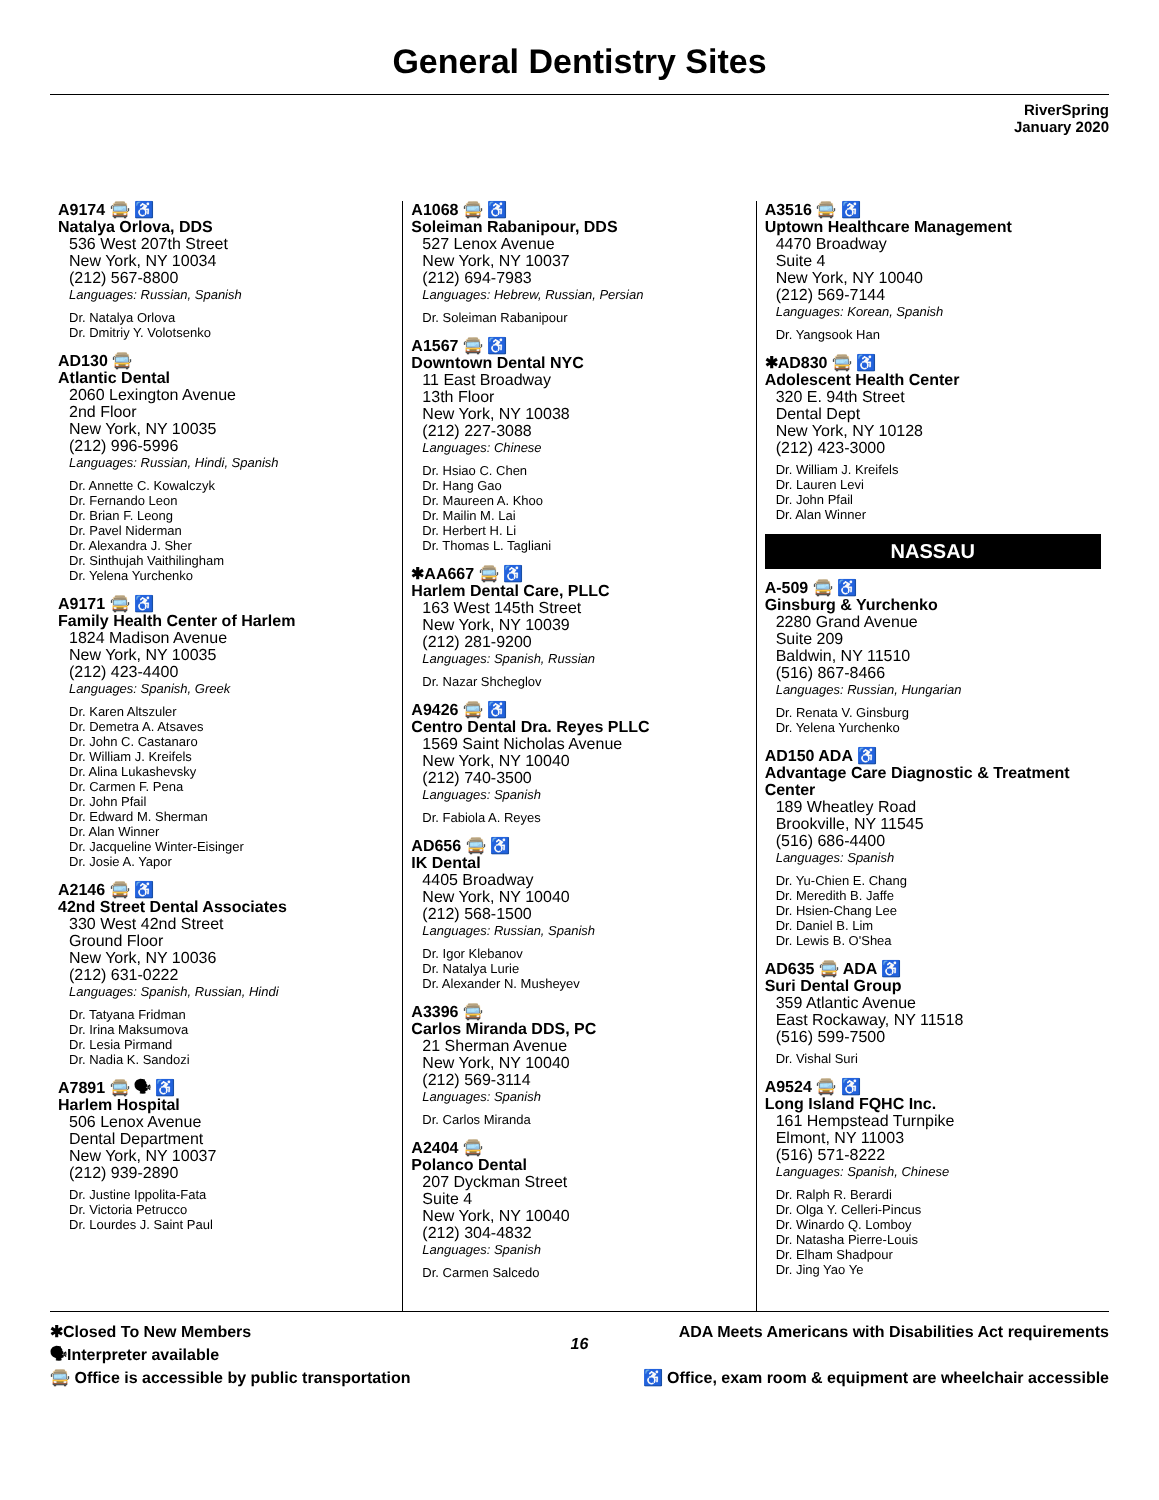General Dentistry Sites
RiverSpring
January 2020
A9174 🚍 ♿
Natalya Orlova, DDS
536 West 207th Street
New York, NY 10034
(212) 567-8800
Languages: Russian, Spanish
Dr. Natalya Orlova
Dr. Dmitriy Y. Volotsenko
AD130 🚍
Atlantic Dental
2060 Lexington Avenue
2nd Floor
New York, NY 10035
(212) 996-5996
Languages: Russian, Hindi, Spanish
Dr. Annette C. Kowalczyk
Dr. Fernando Leon
Dr. Brian F. Leong
Dr. Pavel Niderman
Dr. Alexandra J. Sher
Dr. Sinthujah Vaithilingham
Dr. Yelena Yurchenko
A9171 🚍 ♿
Family Health Center of Harlem
1824 Madison Avenue
New York, NY 10035
(212) 423-4400
Languages: Spanish, Greek
Dr. Karen Altszuler
Dr. Demetra A. Atsaves
Dr. John C. Castanaro
Dr. William J. Kreifels
Dr. Alina Lukashevsky
Dr. Carmen F. Pena
Dr. John Pfail
Dr. Edward M. Sherman
Dr. Alan Winner
Dr. Jacqueline Winter-Eisinger
Dr. Josie A. Yapor
A2146 🚍 ♿
42nd Street Dental Associates
330 West 42nd Street
Ground Floor
New York, NY 10036
(212) 631-0222
Languages: Spanish, Russian, Hindi
Dr. Tatyana Fridman
Dr. Irina Maksumova
Dr. Lesia Pirmand
Dr. Nadia K. Sandozi
A7891 🚍 🗣 ♿
Harlem Hospital
506 Lenox Avenue
Dental Department
New York, NY 10037
(212) 939-2890
Dr. Justine Ippolita-Fata
Dr. Victoria Petrucco
Dr. Lourdes J. Saint Paul
A1068 🚍 ♿
Soleiman Rabanipour, DDS
527 Lenox Avenue
New York, NY 10037
(212) 694-7983
Languages: Hebrew, Russian, Persian
Dr. Soleiman Rabanipour
A1567 🚍 ♿
Downtown Dental NYC
11 East Broadway
13th Floor
New York, NY 10038
(212) 227-3088
Languages: Chinese
Dr. Hsiao C. Chen
Dr. Hang Gao
Dr. Maureen A. Khoo
Dr. Mailin M. Lai
Dr. Herbert H. Li
Dr. Thomas L. Tagliani
✱AA667 🚍 ♿
Harlem Dental Care, PLLC
163 West 145th Street
New York, NY 10039
(212) 281-9200
Languages: Spanish, Russian
Dr. Nazar Shcheglov
A9426 🚍 ♿
Centro Dental Dra. Reyes PLLC
1569 Saint Nicholas Avenue
New York, NY 10040
(212) 740-3500
Languages: Spanish
Dr. Fabiola A. Reyes
AD656 🚍 ♿
IK Dental
4405 Broadway
New York, NY 10040
(212) 568-1500
Languages: Russian, Spanish
Dr. Igor Klebanov
Dr. Natalya Lurie
Dr. Alexander N. Musheyev
A3396 🚍
Carlos Miranda DDS, PC
21 Sherman Avenue
New York, NY 10040
(212) 569-3114
Languages: Spanish
Dr. Carlos Miranda
A2404 🚍
Polanco Dental
207 Dyckman Street
Suite 4
New York, NY 10040
(212) 304-4832
Languages: Spanish
Dr. Carmen Salcedo
A3516 🚍 ♿
Uptown Healthcare Management
4470 Broadway
Suite 4
New York, NY 10040
(212) 569-7144
Languages: Korean, Spanish
Dr. Yangsook Han
✱AD830 🚍 ♿
Adolescent Health Center
320 E. 94th Street
Dental Dept
New York, NY 10128
(212) 423-3000
Dr. William J. Kreifels
Dr. Lauren Levi
Dr. John Pfail
Dr. Alan Winner
NASSAU
A-509 🚍 ♿
Ginsburg & Yurchenko
2280 Grand Avenue
Suite 209
Baldwin, NY 11510
(516) 867-8466
Languages: Russian, Hungarian
Dr. Renata V. Ginsburg
Dr. Yelena Yurchenko
AD150 ADA ♿
Advantage Care Diagnostic & Treatment Center
189 Wheatley Road
Brookville, NY 11545
(516) 686-4400
Languages: Spanish
Dr. Yu-Chien E. Chang
Dr. Meredith B. Jaffe
Dr. Hsien-Chang Lee
Dr. Daniel B. Lim
Dr. Lewis B. O'Shea
AD635 🚍 ADA ♿
Suri Dental Group
359 Atlantic Avenue
East Rockaway, NY 11518
(516) 599-7500
Dr. Vishal Suri
A9524 🚍 ♿
Long Island FQHC Inc.
161 Hempstead Turnpike
Elmont, NY 11003
(516) 571-8222
Languages: Spanish, Chinese
Dr. Ralph R. Berardi
Dr. Olga Y. Celleri-Pincus
Dr. Winardo Q. Lomboy
Dr. Natasha Pierre-Louis
Dr. Elham Shadpour
Dr. Jing Yao Ye
✱Closed To New Members
🗣Interpreter available
🚍 Office is accessible by public transportation
16
ADA Meets Americans with Disabilities Act requirements
♿ Office, exam room & equipment are wheelchair accessible